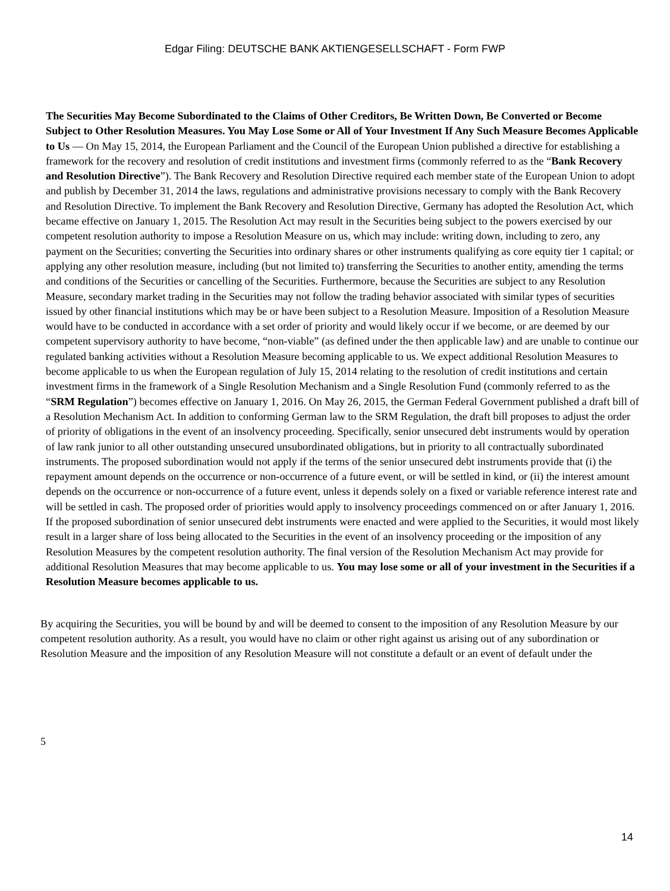Edgar Filing: DEUTSCHE BANK AKTIENGESELLSCHAFT - Form FWP
The Securities May Become Subordinated to the Claims of Other Creditors, Be Written Down, Be Converted or Become Subject to Other Resolution Measures. You May Lose Some or All of Your Investment If Any Such Measure Becomes Applicable to Us — On May 15, 2014, the European Parliament and the Council of the European Union published a directive for establishing a framework for the recovery and resolution of credit institutions and investment firms (commonly referred to as the “Bank Recovery and Resolution Directive”). The Bank Recovery and Resolution Directive required each member state of the European Union to adopt and publish by December 31, 2014 the laws, regulations and administrative provisions necessary to comply with the Bank Recovery and Resolution Directive. To implement the Bank Recovery and Resolution Directive, Germany has adopted the Resolution Act, which became effective on January 1, 2015. The Resolution Act may result in the Securities being subject to the powers exercised by our competent resolution authority to impose a Resolution Measure on us, which may include: writing down, including to zero, any payment on the Securities; converting the Securities into ordinary shares or other instruments qualifying as core equity tier 1 capital; or applying any other resolution measure, including (but not limited to) transferring the Securities to another entity, amending the terms and conditions of the Securities or cancelling of the Securities. Furthermore, because the Securities are subject to any Resolution Measure, secondary market trading in the Securities may not follow the trading behavior associated with similar types of securities issued by other financial institutions which may be or have been subject to a Resolution Measure. Imposition of a Resolution Measure would have to be conducted in accordance with a set order of priority and would likely occur if we become, or are deemed by our competent supervisory authority to have become, “non-viable” (as defined under the then applicable law) and are unable to continue our regulated banking activities without a Resolution Measure becoming applicable to us. We expect additional Resolution Measures to become applicable to us when the European regulation of July 15, 2014 relating to the resolution of credit institutions and certain investment firms in the framework of a Single Resolution Mechanism and a Single Resolution Fund (commonly referred to as the “SRM Regulation”) becomes effective on January 1, 2016. On May 26, 2015, the German Federal Government published a draft bill of a Resolution Mechanism Act. In addition to conforming German law to the SRM Regulation, the draft bill proposes to adjust the order of priority of obligations in the event of an insolvency proceeding. Specifically, senior unsecured debt instruments would by operation of law rank junior to all other outstanding unsecured unsubordinated obligations, but in priority to all contractually subordinated instruments. The proposed subordination would not apply if the terms of the senior unsecured debt instruments provide that (i) the repayment amount depends on the occurrence or non-occurrence of a future event, or will be settled in kind, or (ii) the interest amount depends on the occurrence or non-occurrence of a future event, unless it depends solely on a fixed or variable reference interest rate and will be settled in cash. The proposed order of priorities would apply to insolvency proceedings commenced on or after January 1, 2016. If the proposed subordination of senior unsecured debt instruments were enacted and were applied to the Securities, it would most likely result in a larger share of loss being allocated to the Securities in the event of an insolvency proceeding or the imposition of any Resolution Measures by the competent resolution authority. The final version of the Resolution Mechanism Act may provide for additional Resolution Measures that may become applicable to us. You may lose some or all of your investment in the Securities if a Resolution Measure becomes applicable to us.
By acquiring the Securities, you will be bound by and will be deemed to consent to the imposition of any Resolution Measure by our competent resolution authority. As a result, you would have no claim or other right against us arising out of any subordination or Resolution Measure and the imposition of any Resolution Measure will not constitute a default or an event of default under the
5
14